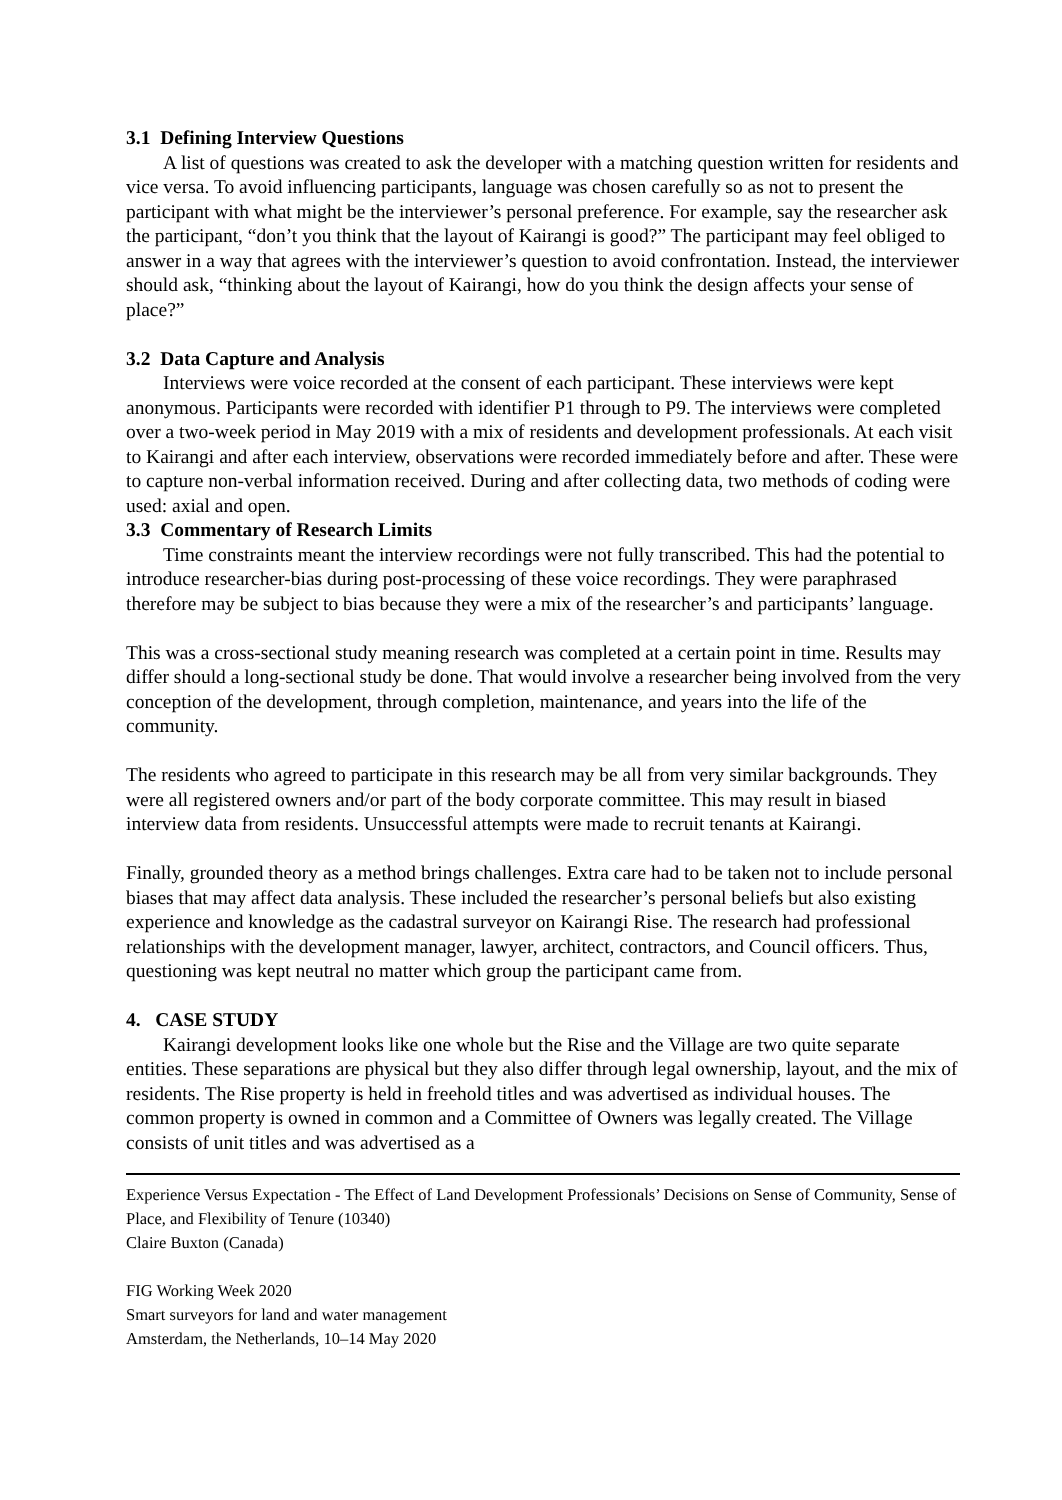3.1 Defining Interview Questions
A list of questions was created to ask the developer with a matching question written for residents and vice versa. To avoid influencing participants, language was chosen carefully so as not to present the participant with what might be the interviewer’s personal preference. For example, say the researcher ask the participant, “don’t you think that the layout of Kairangi is good?” The participant may feel obliged to answer in a way that agrees with the interviewer’s question to avoid confrontation. Instead, the interviewer should ask, “thinking about the layout of Kairangi, how do you think the design affects your sense of place?”
3.2 Data Capture and Analysis
Interviews were voice recorded at the consent of each participant. These interviews were kept anonymous. Participants were recorded with identifier P1 through to P9. The interviews were completed over a two-week period in May 2019 with a mix of residents and development professionals. At each visit to Kairangi and after each interview, observations were recorded immediately before and after. These were to capture non-verbal information received. During and after collecting data, two methods of coding were used: axial and open.
3.3 Commentary of Research Limits
Time constraints meant the interview recordings were not fully transcribed. This had the potential to introduce researcher-bias during post-processing of these voice recordings. They were paraphrased therefore may be subject to bias because they were a mix of the researcher’s and participants’ language.
This was a cross-sectional study meaning research was completed at a certain point in time. Results may differ should a long-sectional study be done. That would involve a researcher being involved from the very conception of the development, through completion, maintenance, and years into the life of the community.
The residents who agreed to participate in this research may be all from very similar backgrounds. They were all registered owners and/or part of the body corporate committee. This may result in biased interview data from residents. Unsuccessful attempts were made to recruit tenants at Kairangi.
Finally, grounded theory as a method brings challenges. Extra care had to be taken not to include personal biases that may affect data analysis. These included the researcher’s personal beliefs but also existing experience and knowledge as the cadastral surveyor on Kairangi Rise. The research had professional relationships with the development manager, lawyer, architect, contractors, and Council officers. Thus, questioning was kept neutral no matter which group the participant came from.
4. CASE STUDY
Kairangi development looks like one whole but the Rise and the Village are two quite separate entities. These separations are physical but they also differ through legal ownership, layout, and the mix of residents. The Rise property is held in freehold titles and was advertised as individual houses. The common property is owned in common and a Committee of Owners was legally created. The Village consists of unit titles and was advertised as a
Experience Versus Expectation - The Effect of Land Development Professionals’ Decisions on Sense of Community, Sense of Place, and Flexibility of Tenure (10340)
Claire Buxton (Canada)
FIG Working Week 2020
Smart surveyors for land and water management
Amsterdam, the Netherlands, 10–14 May 2020